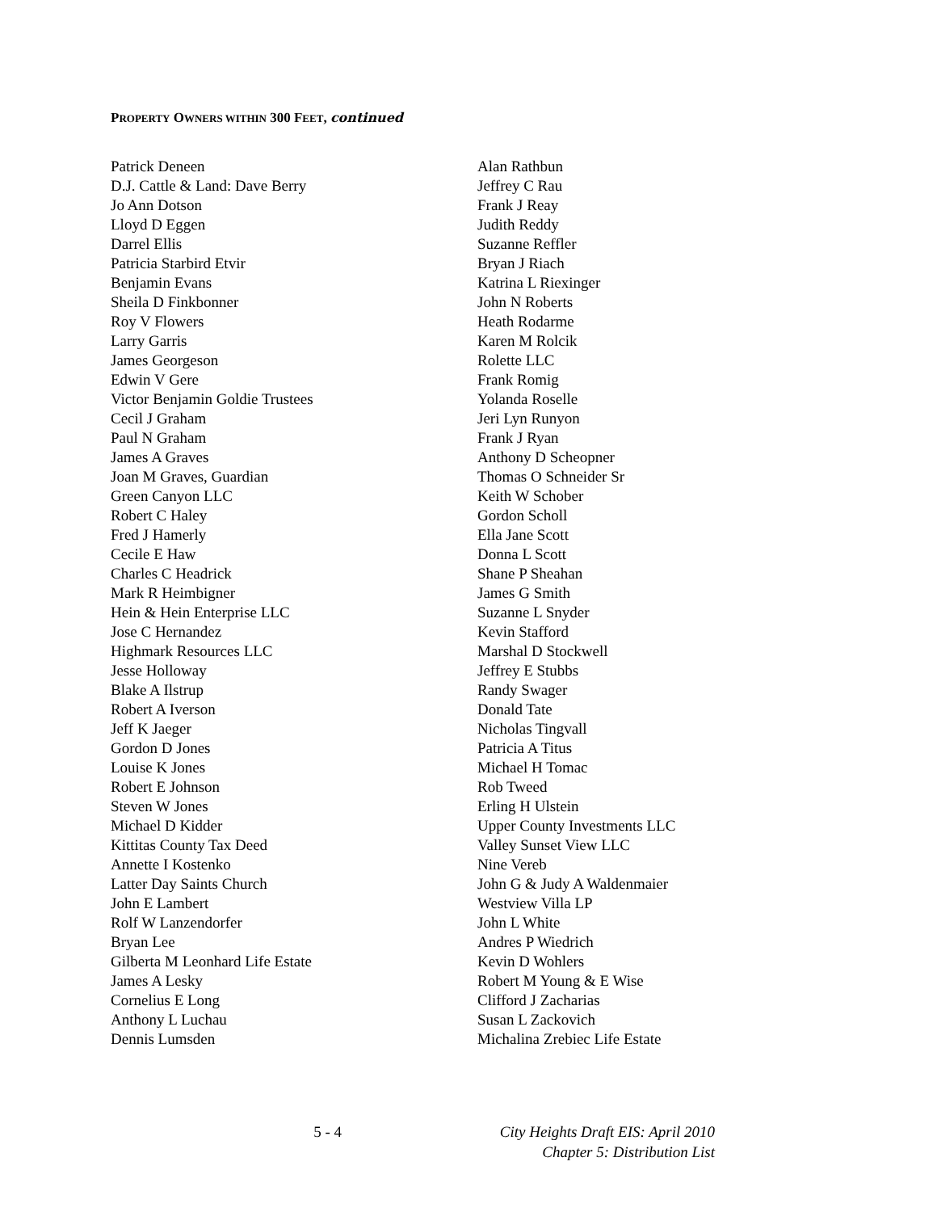PROPERTY OWNERS WITHIN 300 FEET, continued
Patrick Deneen
D.J. Cattle & Land: Dave Berry
Jo Ann Dotson
Lloyd D Eggen
Darrel Ellis
Patricia Starbird Etvir
Benjamin Evans
Sheila D Finkbonner
Roy V Flowers
Larry Garris
James Georgeson
Edwin V Gere
Victor Benjamin Goldie Trustees
Cecil J Graham
Paul N Graham
James A Graves
Joan M Graves, Guardian
Green Canyon LLC
Robert C Haley
Fred J Hamerly
Cecile E Haw
Charles C Headrick
Mark R Heimbigner
Hein & Hein Enterprise LLC
Jose C Hernandez
Highmark Resources LLC
Jesse Holloway
Blake A Ilstrup
Robert A Iverson
Jeff K Jaeger
Gordon D Jones
Louise K Jones
Robert E Johnson
Steven W Jones
Michael D Kidder
Kittitas County Tax Deed
Annette I Kostenko
Latter Day Saints Church
John E Lambert
Rolf W Lanzendorfer
Bryan Lee
Gilberta M Leonhard Life Estate
James A Lesky
Cornelius E Long
Anthony L Luchau
Dennis Lumsden
Alan Rathbun
Jeffrey C Rau
Frank J Reay
Judith Reddy
Suzanne Reffler
Bryan J Riach
Katrina L Riexinger
John N Roberts
Heath Rodarme
Karen M Rolcik
Rolette LLC
Frank Romig
Yolanda Roselle
Jeri Lyn Runyon
Frank J Ryan
Anthony D Scheopner
Thomas O Schneider Sr
Keith W Schober
Gordon Scholl
Ella Jane Scott
Donna L Scott
Shane P Sheahan
James G Smith
Suzanne L Snyder
Kevin Stafford
Marshal D Stockwell
Jeffrey E Stubbs
Randy Swager
Donald Tate
Nicholas Tingvall
Patricia A Titus
Michael H Tomac
Rob Tweed
Erling H Ulstein
Upper County Investments LLC
Valley Sunset View LLC
Nine Vereb
John G & Judy A Waldenmaier
Westview Villa LP
John L White
Andres P Wiedrich
Kevin D Wohlers
Robert M Young & E Wise
Clifford J Zacharias
Susan L Zackovich
Michalina Zrebiec Life Estate
5 - 4 City Heights Draft EIS: April 2010
Chapter 5: Distribution List